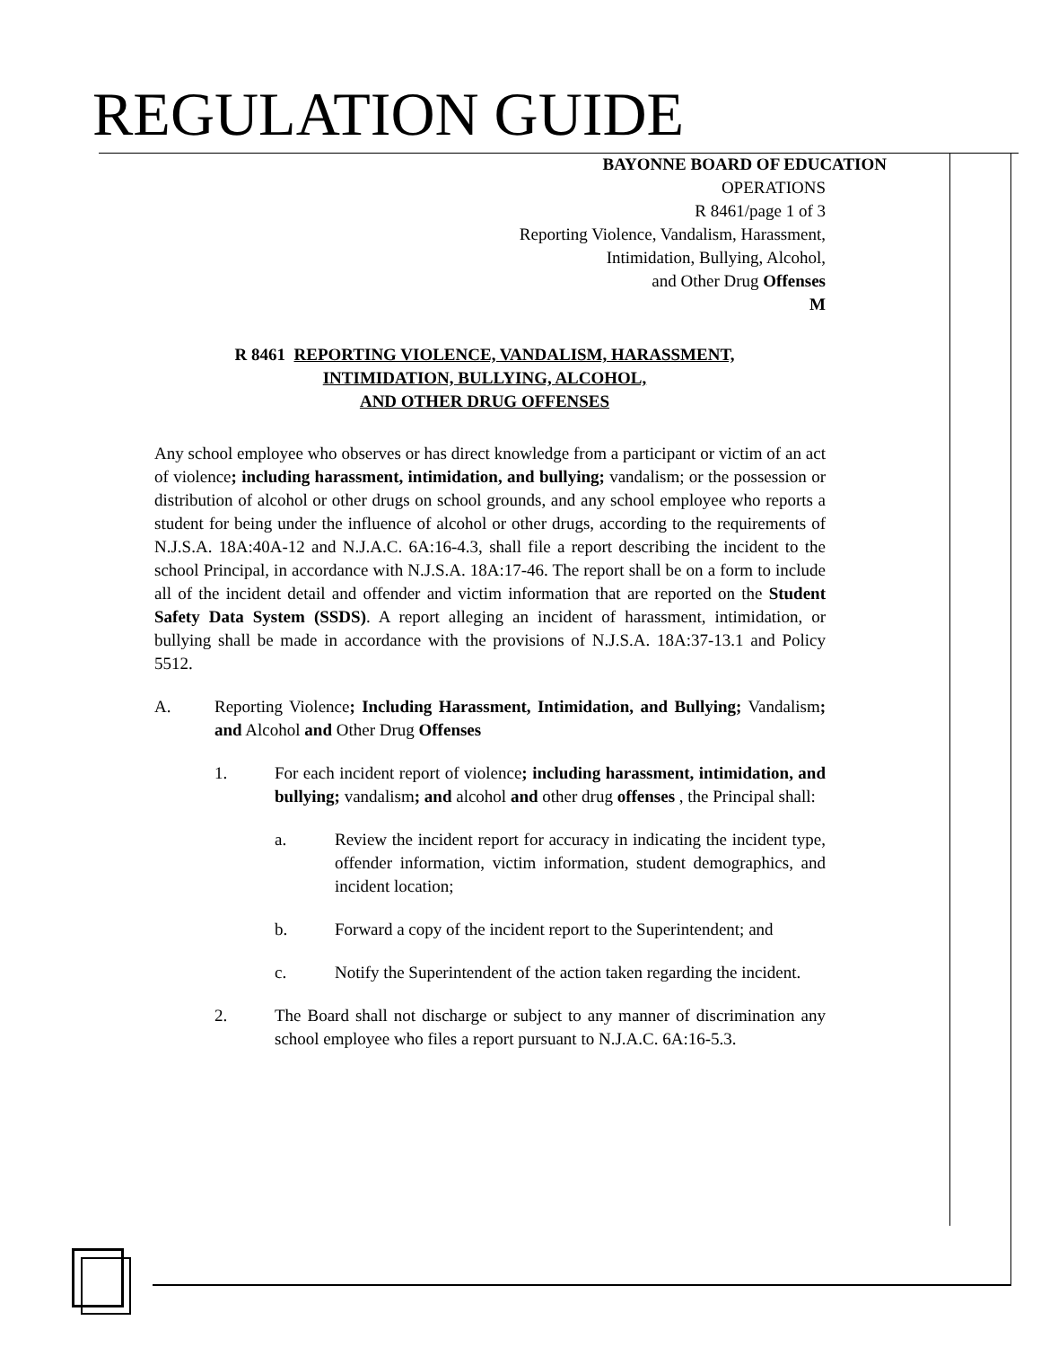REGULATION GUIDE
BAYONNE BOARD OF EDUCATION
OPERATIONS
R 8461/page 1 of 3
Reporting Violence, Vandalism, Harassment,
Intimidation, Bullying, Alcohol,
and Other Drug Offenses
M
R 8461 REPORTING VIOLENCE, VANDALISM, HARASSMENT,
INTIMIDATION, BULLYING, ALCOHOL,
AND OTHER DRUG OFFENSES
Any school employee who observes or has direct knowledge from a participant or victim of an act of violence; including harassment, intimidation, and bullying; vandalism; or the possession or distribution of alcohol or other drugs on school grounds, and any school employee who reports a student for being under the influence of alcohol or other drugs, according to the requirements of N.J.S.A. 18A:40A-12 and N.J.A.C. 6A:16-4.3, shall file a report describing the incident to the school Principal, in accordance with N.J.S.A. 18A:17-46. The report shall be on a form to include all of the incident detail and offender and victim information that are reported on the Student Safety Data System (SSDS). A report alleging an incident of harassment, intimidation, or bullying shall be made in accordance with the provisions of N.J.S.A. 18A:37-13.1 and Policy 5512.
A. Reporting Violence; Including Harassment, Intimidation, and Bullying; Vandalism; and Alcohol and Other Drug Offenses
1. For each incident report of violence; including harassment, intimidation, and bullying; vandalism; and alcohol and other drug offenses , the Principal shall:
a. Review the incident report for accuracy in indicating the incident type, offender information, victim information, student demographics, and incident location;
b. Forward a copy of the incident report to the Superintendent; and
c. Notify the Superintendent of the action taken regarding the incident.
2. The Board shall not discharge or subject to any manner of discrimination any school employee who files a report pursuant to N.J.A.C. 6A:16-5.3.